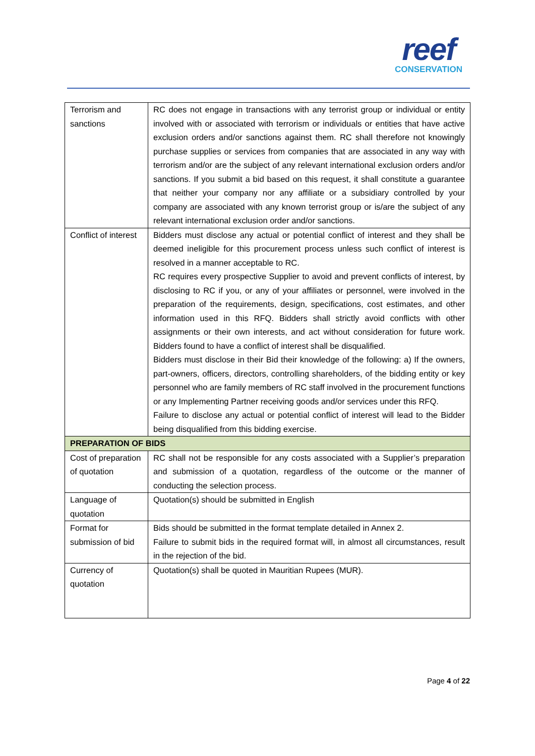reef
CONSERVATION
| Terrorism and sanctions | RC does not engage in transactions with any terrorist group or individual or entity involved with or associated with terrorism or individuals or entities that have active exclusion orders and/or sanctions against them. RC shall therefore not knowingly purchase supplies or services from companies that are associated in any way with terrorism and/or are the subject of any relevant international exclusion orders and/or sanctions. If you submit a bid based on this request, it shall constitute a guarantee that neither your company nor any affiliate or a subsidiary controlled by your company are associated with any known terrorist group or is/are the subject of any relevant international exclusion order and/or sanctions. |
| Conflict of interest | Bidders must disclose any actual or potential conflict of interest and they shall be deemed ineligible for this procurement process unless such conflict of interest is resolved in a manner acceptable to RC. RC requires every prospective Supplier to avoid and prevent conflicts of interest, by disclosing to RC if you, or any of your affiliates or personnel, were involved in the preparation of the requirements, design, specifications, cost estimates, and other information used in this RFQ. Bidders shall strictly avoid conflicts with other assignments or their own interests, and act without consideration for future work. Bidders found to have a conflict of interest shall be disqualified. Bidders must disclose in their Bid their knowledge of the following: a) If the owners, part-owners, officers, directors, controlling shareholders, of the bidding entity or key personnel who are family members of RC staff involved in the procurement functions or any Implementing Partner receiving goods and/or services under this RFQ. Failure to disclose any actual or potential conflict of interest will lead to the Bidder being disqualified from this bidding exercise. |
| PREPARATION OF BIDS | |
| Cost of preparation of quotation | RC shall not be responsible for any costs associated with a Supplier’s preparation and submission of a quotation, regardless of the outcome or the manner of conducting the selection process. |
| Language of quotation | Quotation(s) should be submitted in English |
| Format for submission of bid | Bids should be submitted in the format template detailed in Annex 2. Failure to submit bids in the required format will, in almost all circumstances, result in the rejection of the bid. |
| Currency of quotation | Quotation(s) shall be quoted in Mauritian Rupees (MUR). |
Page 4 of 22